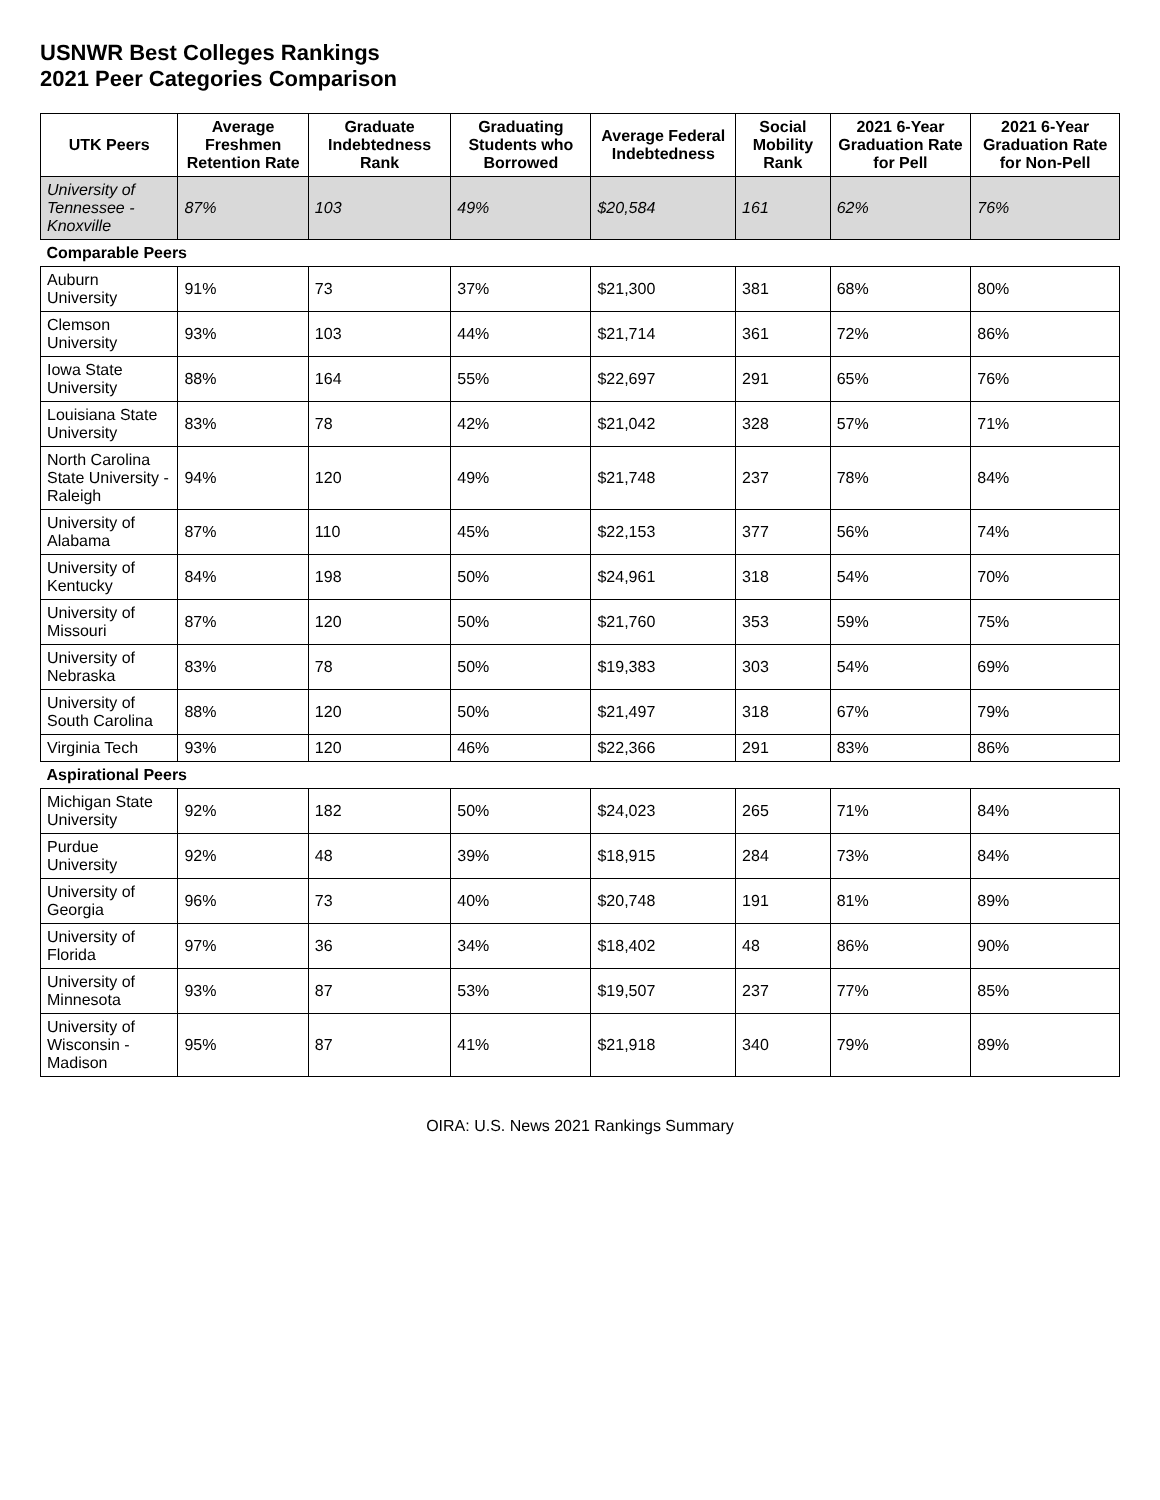USNWR Best Colleges Rankings
2021 Peer Categories Comparison
| UTK Peers | Average Freshmen Retention Rate | Graduate Indebtedness Rank | Graduating Students who Borrowed | Average Federal Indebtedness | Social Mobility Rank | 2021 6-Year Graduation Rate for Pell | 2021 6-Year Graduation Rate for Non-Pell |
| --- | --- | --- | --- | --- | --- | --- | --- |
| University of Tennessee - Knoxville | 87% | 103 | 49% | $20,584 | 161 | 62% | 76% |
| Comparable Peers | | | | | | | |
| Auburn University | 91% | 73 | 37% | $21,300 | 381 | 68% | 80% |
| Clemson University | 93% | 103 | 44% | $21,714 | 361 | 72% | 86% |
| Iowa State University | 88% | 164 | 55% | $22,697 | 291 | 65% | 76% |
| Louisiana State University | 83% | 78 | 42% | $21,042 | 328 | 57% | 71% |
| North Carolina State University - Raleigh | 94% | 120 | 49% | $21,748 | 237 | 78% | 84% |
| University of Alabama | 87% | 110 | 45% | $22,153 | 377 | 56% | 74% |
| University of Kentucky | 84% | 198 | 50% | $24,961 | 318 | 54% | 70% |
| University of Missouri | 87% | 120 | 50% | $21,760 | 353 | 59% | 75% |
| University of Nebraska | 83% | 78 | 50% | $19,383 | 303 | 54% | 69% |
| University of South Carolina | 88% | 120 | 50% | $21,497 | 318 | 67% | 79% |
| Virginia Tech | 93% | 120 | 46% | $22,366 | 291 | 83% | 86% |
| Aspirational Peers | | | | | | | |
| Michigan State University | 92% | 182 | 50% | $24,023 | 265 | 71% | 84% |
| Purdue University | 92% | 48 | 39% | $18,915 | 284 | 73% | 84% |
| University of Georgia | 96% | 73 | 40% | $20,748 | 191 | 81% | 89% |
| University of Florida | 97% | 36 | 34% | $18,402 | 48 | 86% | 90% |
| University of Minnesota | 93% | 87 | 53% | $19,507 | 237 | 77% | 85% |
| University of Wisconsin - Madison | 95% | 87 | 41% | $21,918 | 340 | 79% | 89% |
OIRA: U.S. News 2021 Rankings Summary